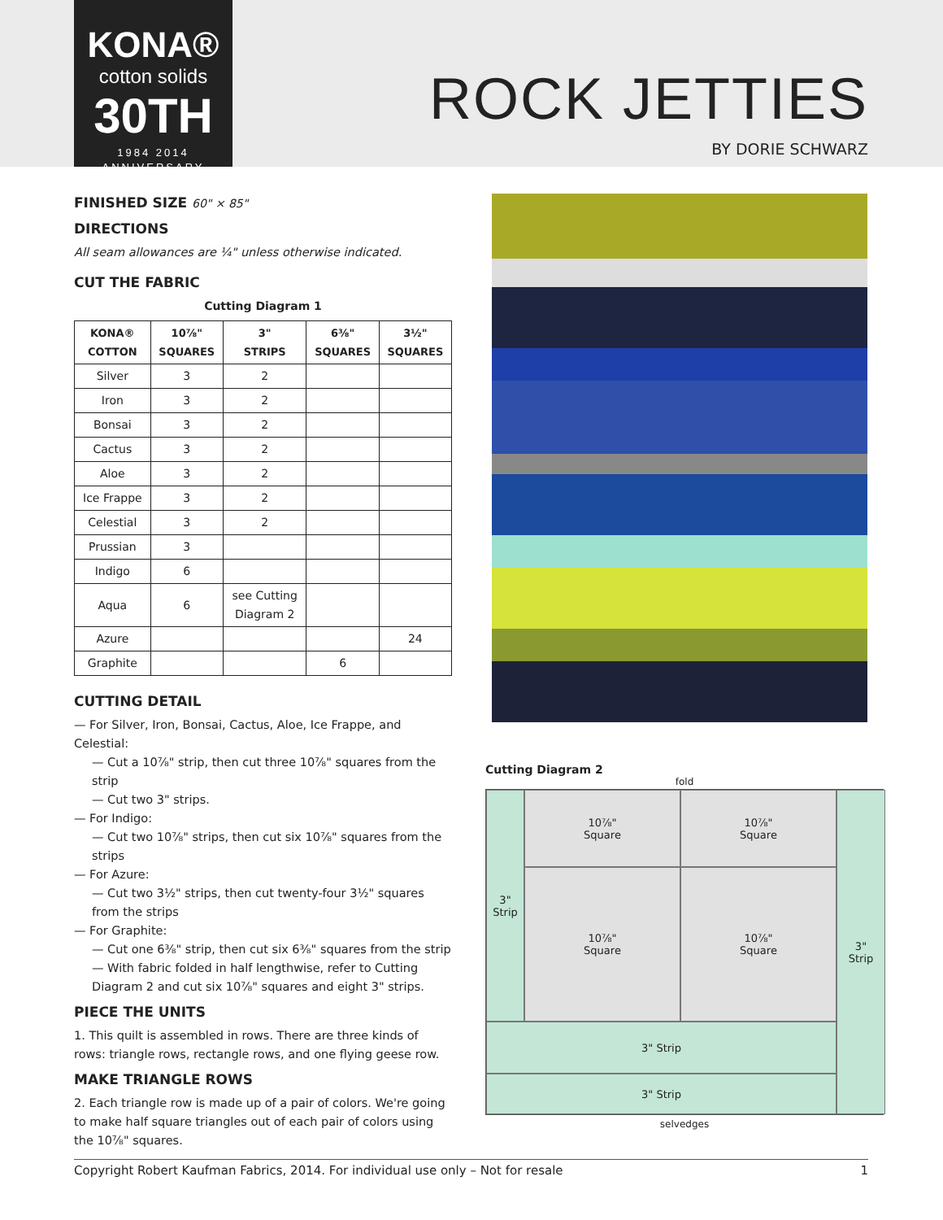KONA®
cotton solids
30TH
1984 2014
ANNIVERSARY
ROCK JETTIES
BY DORIE SCHWARZ
FINISHED SIZE 60" × 85"
DIRECTIONS
All seam allowances are ¼" unless otherwise indicated.
CUT THE FABRIC
Cutting Diagram 1
| KONA® COTTON | 10⅞" SQUARES | 3" STRIPS | 6⅜" SQUARES | 3½" SQUARES |
| --- | --- | --- | --- | --- |
| Silver | 3 | 2 | | |
| Iron | 3 | 2 | | |
| Bonsai | 3 | 2 | | |
| Cactus | 3 | 2 | | |
| Aloe | 3 | 2 | | |
| Ice Frappe | 3 | 2 | | |
| Celestial | 3 | 2 | | |
| Prussian | 3 | | | |
| Indigo | 6 | | | |
| Aqua | 6 | see Cutting Diagram 2 | | |
| Azure | | | | 24 |
| Graphite | | | 6 | |
CUTTING DETAIL
— For Silver, Iron, Bonsai, Cactus, Aloe, Ice Frappe, and Celestial:
— Cut a 10⅞" strip, then cut three 10⅞" squares from the strip
— Cut two 3" strips.
— For Indigo:
— Cut two 10⅞" strips, then cut six 10⅞" squares from the strips
— For Azure:
— Cut two 3½" strips, then cut twenty-four 3½" squares from the strips
— For Graphite:
— Cut one 6⅜" strip, then cut six 6⅜" squares from the strip
— With fabric folded in half lengthwise, refer to Cutting Diagram 2 and cut six 10⅞" squares and eight 3" strips.
PIECE THE UNITS
1. This quilt is assembled in rows. There are three kinds of rows: triangle rows, rectangle rows, and one flying geese row.
MAKE TRIANGLE ROWS
2. Each triangle row is made up of a pair of colors. We're going to make half square triangles out of each pair of colors using the 10⅞" squares.
Cutting Diagram 2
fold
3"
Strip
10⅞"
Square
10⅞"
Square
3"
Strip
10⅞"
Square
10⅞"
Square
3" Strip
3" Strip
selvedges
Copyright Robert Kaufman Fabrics, 2014. For individual use only – Not for resale 1